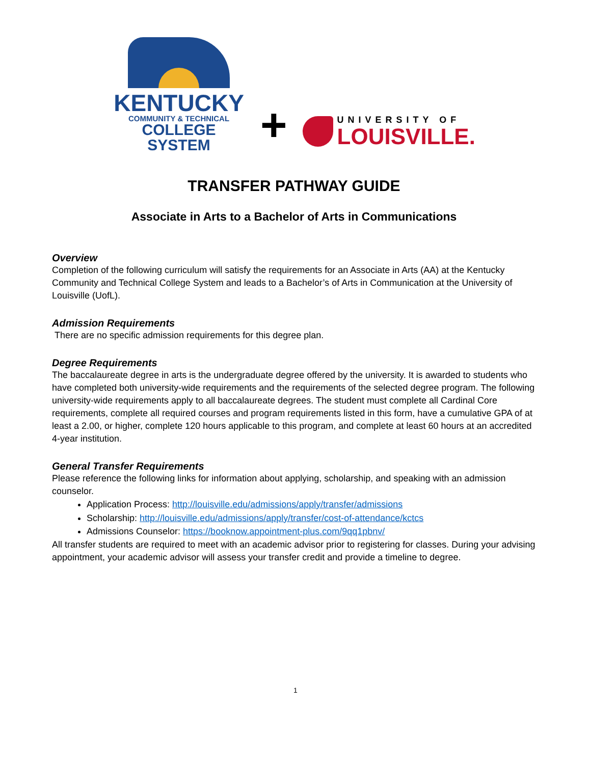KENTUCKY
COMMUNITY & TECHNICAL
COLLEGE SYSTEM
+
UNIVERSITY OF
LOUISVILLE.
TRANSFER PATHWAY GUIDE
Associate in Arts to a Bachelor of Arts in Communications
Overview
Completion of the following curriculum will satisfy the requirements for an Associate in Arts (AA) at the Kentucky Community and Technical College System and leads to a Bachelor’s of Arts in Communication at the University of Louisville (UofL).
Admission Requirements
There are no specific admission requirements for this degree plan.
Degree Requirements
The baccalaureate degree in arts is the undergraduate degree offered by the university. It is awarded to students who have completed both university-wide requirements and the requirements of the selected degree program. The following university-wide requirements apply to all baccalaureate degrees. The student must complete all Cardinal Core requirements, complete all required courses and program requirements listed in this form, have a cumulative GPA of at least a 2.00, or higher, complete 120 hours applicable to this program, and complete at least 60 hours at an accredited 4-year institution.
General Transfer Requirements
Please reference the following links for information about applying, scholarship, and speaking with an admission counselor.
Application Process: http://louisville.edu/admissions/apply/transfer/admissions
Scholarship: http://louisville.edu/admissions/apply/transfer/cost-of-attendance/kctcs
Admissions Counselor: https://booknow.appointment-plus.com/9qq1pbnv/
All transfer students are required to meet with an academic advisor prior to registering for classes. During your advising appointment, your academic advisor will assess your transfer credit and provide a timeline to degree.
1